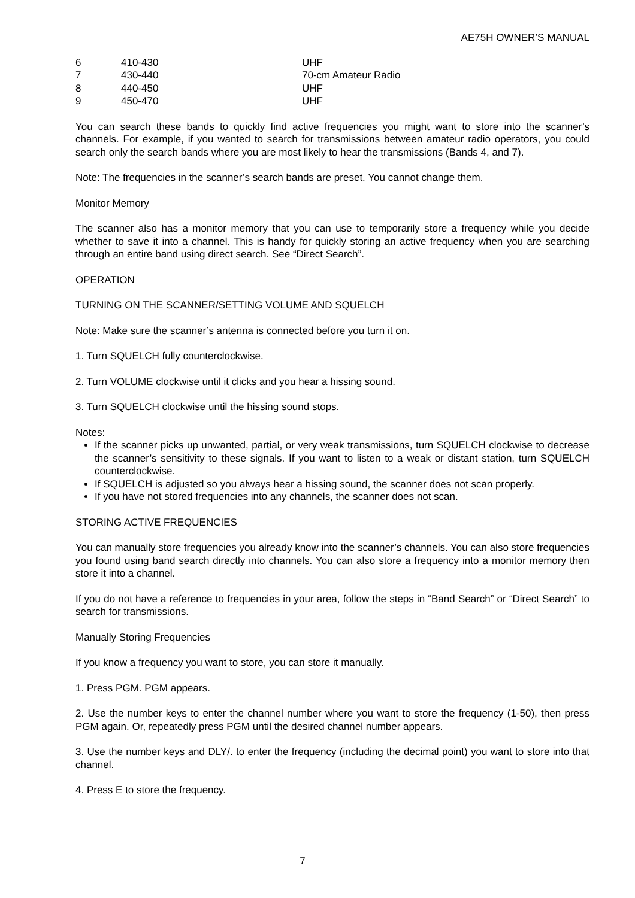AE75H OWNER’S MANUAL
| 6 | 410-430 | UHF |
| 7 | 430-440 | 70-cm Amateur Radio |
| 8 | 440-450 | UHF |
| 9 | 450-470 | UHF |
You can search these bands to quickly find active frequencies you might want to store into the scanner’s channels. For example, if you wanted to search for transmissions between amateur radio operators, you could search only the search bands where you are most likely to hear the transmissions (Bands 4, and 7).
Note: The frequencies in the scanner’s search bands are preset. You cannot change them.
Monitor Memory
The scanner also has a monitor memory that you can use to temporarily store a frequency while you decide whether to save it into a channel. This is handy for quickly storing an active frequency when you are searching through an entire band using direct search. See “Direct Search”.
OPERATION
TURNING ON THE SCANNER/SETTING VOLUME AND SQUELCH
Note: Make sure the scanner’s antenna is connected before you turn it on.
1. Turn SQUELCH fully counterclockwise.
2. Turn VOLUME clockwise until it clicks and you hear a hissing sound.
3. Turn SQUELCH clockwise until the hissing sound stops.
Notes:
If the scanner picks up unwanted, partial, or very weak transmissions, turn SQUELCH clockwise to decrease the scanner’s sensitivity to these signals. If you want to listen to a weak or distant station, turn SQUELCH counterclockwise.
If SQUELCH is adjusted so you always hear a hissing sound, the scanner does not scan properly.
If you have not stored frequencies into any channels, the scanner does not scan.
STORING ACTIVE FREQUENCIES
You can manually store frequencies you already know into the scanner’s channels. You can also store frequencies you found using band search directly into channels. You can also store a frequency into a monitor memory then store it into a channel.
If you do not have a reference to frequencies in your area, follow the steps in “Band Search” or “Direct Search” to search for transmissions.
Manually Storing Frequencies
If you know a frequency you want to store, you can store it manually.
1. Press PGM. PGM appears.
2. Use the number keys to enter the channel number where you want to store the frequency (1-50), then press PGM again. Or, repeatedly press PGM until the desired channel number appears.
3. Use the number keys and DLY/. to enter the frequency (including the decimal point) you want to store into that channel.
4. Press E to store the frequency.
7